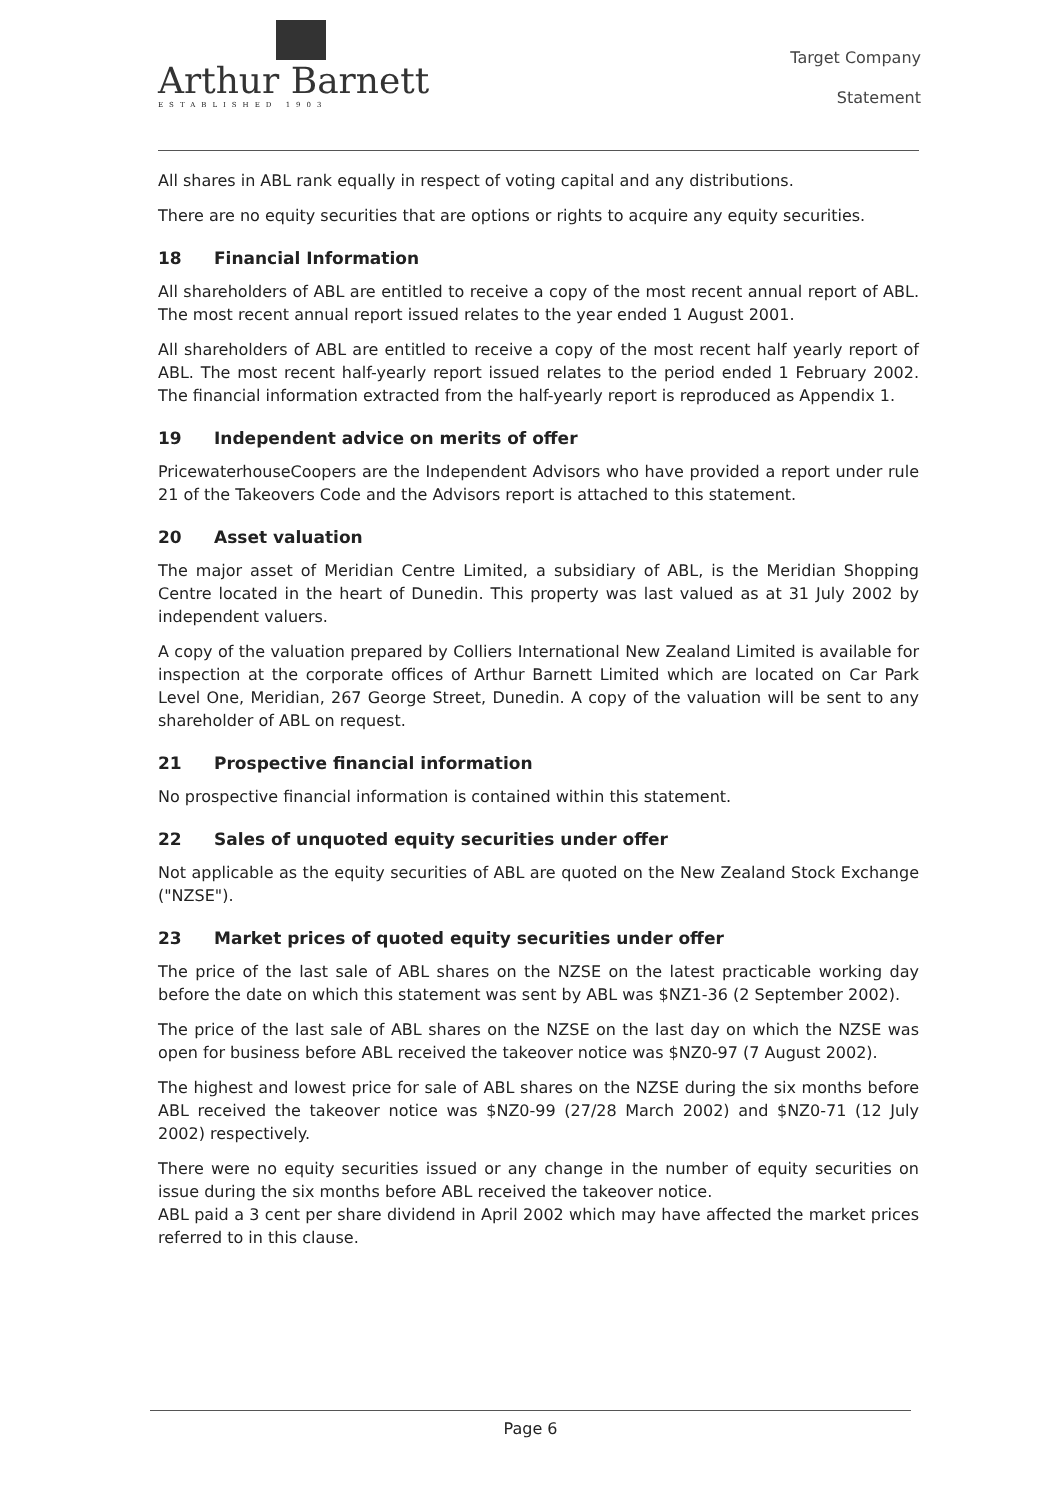Arthur Barnett
ESTABLISHED 1903
Target Company
Statement
All shares in ABL rank equally in respect of voting capital and any distributions.
There are no equity securities that are options or rights to acquire any equity securities.
18 Financial Information
All shareholders of ABL are entitled to receive a copy of the most recent annual report of ABL. The most recent annual report issued relates to the year ended 1 August 2001.
All shareholders of ABL are entitled to receive a copy of the most recent half yearly report of ABL. The most recent half-yearly report issued relates to the period ended 1 February 2002. The financial information extracted from the half-yearly report is reproduced as Appendix 1.
19 Independent advice on merits of offer
PricewaterhouseCoopers are the Independent Advisors who have provided a report under rule 21 of the Takeovers Code and the Advisors report is attached to this statement.
20 Asset valuation
The major asset of Meridian Centre Limited, a subsidiary of ABL, is the Meridian Shopping Centre located in the heart of Dunedin. This property was last valued as at 31 July 2002 by independent valuers.
A copy of the valuation prepared by Colliers International New Zealand Limited is available for inspection at the corporate offices of Arthur Barnett Limited which are located on Car Park Level One, Meridian, 267 George Street, Dunedin. A copy of the valuation will be sent to any shareholder of ABL on request.
21 Prospective financial information
No prospective financial information is contained within this statement.
22 Sales of unquoted equity securities under offer
Not applicable as the equity securities of ABL are quoted on the New Zealand Stock Exchange ("NZSE").
23 Market prices of quoted equity securities under offer
The price of the last sale of ABL shares on the NZSE on the latest practicable working day before the date on which this statement was sent by ABL was $NZ1-36 (2 September 2002).
The price of the last sale of ABL shares on the NZSE on the last day on which the NZSE was open for business before ABL received the takeover notice was $NZ0-97 (7 August 2002).
The highest and lowest price for sale of ABL shares on the NZSE during the six months before ABL received the takeover notice was $NZ0-99 (27/28 March 2002) and $NZ0-71 (12 July 2002) respectively.
There were no equity securities issued or any change in the number of equity securities on issue during the six months before ABL received the takeover notice.
ABL paid a 3 cent per share dividend in April 2002 which may have affected the market prices referred to in this clause.
Page 6